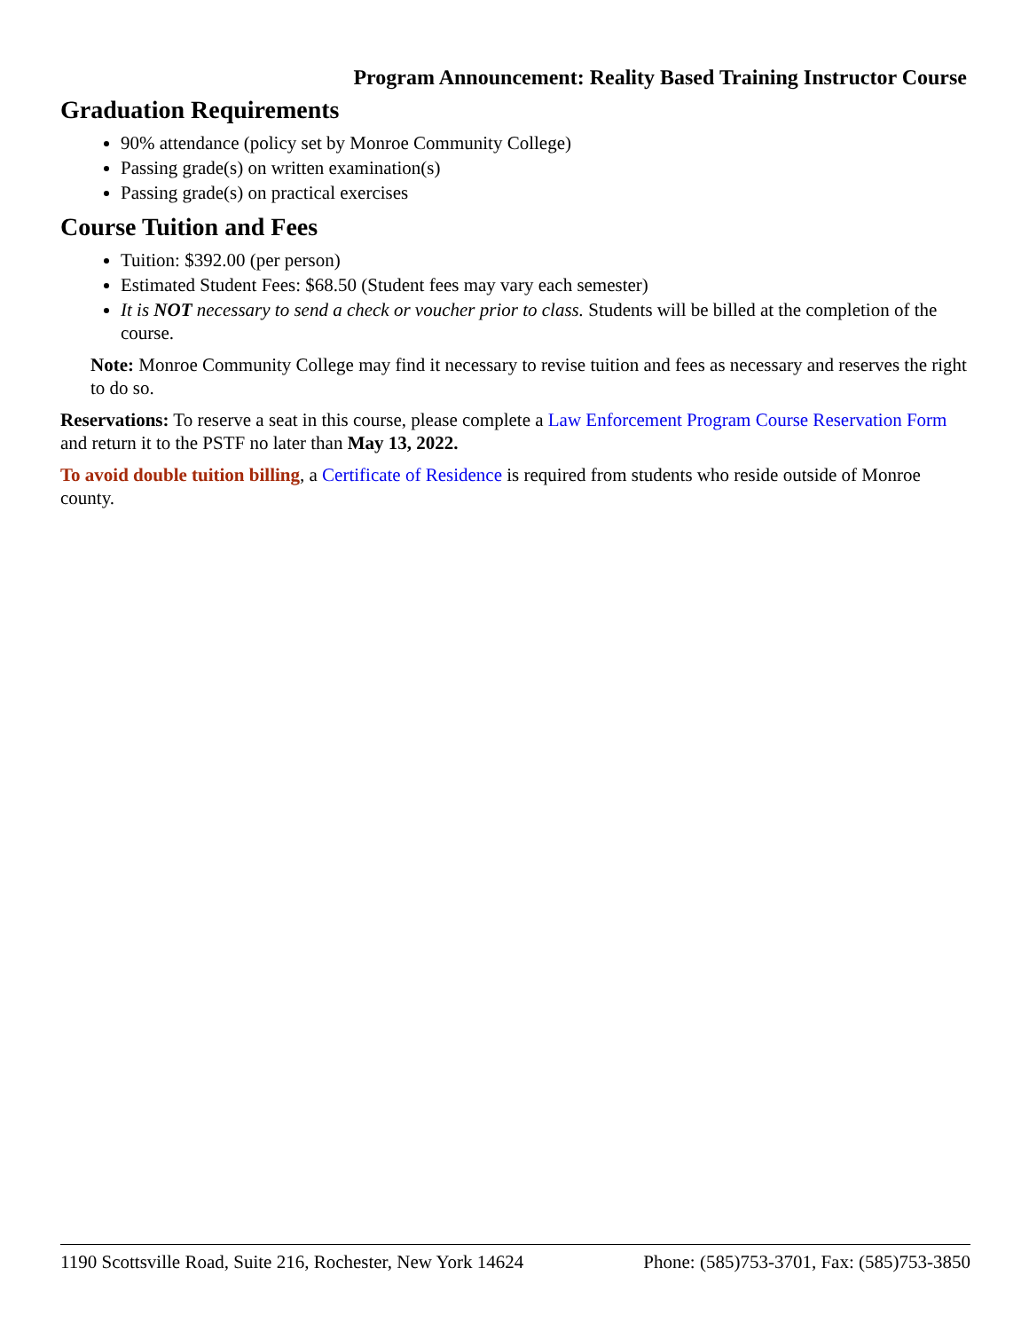Program Announcement: Reality Based Training Instructor Course
Graduation Requirements
90% attendance (policy set by Monroe Community College)
Passing grade(s) on written examination(s)
Passing grade(s) on practical exercises
Course Tuition and Fees
Tuition: $392.00 (per person)
Estimated Student Fees: $68.50 (Student fees may vary each semester)
It is NOT necessary to send a check or voucher prior to class. Students will be billed at the completion of the course.
Note: Monroe Community College may find it necessary to revise tuition and fees as necessary and reserves the right to do so.
Reservations: To reserve a seat in this course, please complete a Law Enforcement Program Course Reservation Form and return it to the PSTF no later than May 13, 2022.
To avoid double tuition billing, a Certificate of Residence is required from students who reside outside of Monroe county.
1190 Scottsville Road, Suite 216, Rochester, New York 14624 Phone: (585)753-3701, Fax: (585)753-3850